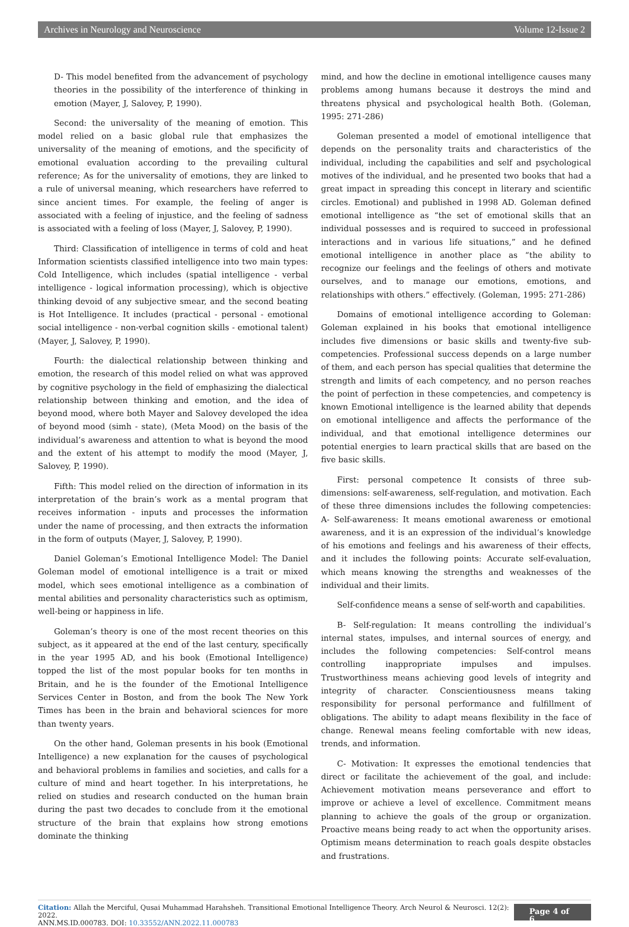Archives in Neurology and Neuroscience Volume 12-Issue 2
D- This model benefited from the advancement of psychology theories in the possibility of the interference of thinking in emotion (Mayer, J, Salovey, P, 1990).
Second: the universality of the meaning of emotion. This model relied on a basic global rule that emphasizes the universality of the meaning of emotions, and the specificity of emotional evaluation according to the prevailing cultural reference; As for the universality of emotions, they are linked to a rule of universal meaning, which researchers have referred to since ancient times. For example, the feeling of anger is associated with a feeling of injustice, and the feeling of sadness is associated with a feeling of loss (Mayer, J, Salovey, P, 1990).
Third: Classification of intelligence in terms of cold and heat Information scientists classified intelligence into two main types: Cold Intelligence, which includes (spatial intelligence - verbal intelligence - logical information processing), which is objective thinking devoid of any subjective smear, and the second beating is Hot Intelligence. It includes (practical - personal - emotional social intelligence - non-verbal cognition skills - emotional talent) (Mayer, J, Salovey, P, 1990).
Fourth: the dialectical relationship between thinking and emotion, the research of this model relied on what was approved by cognitive psychology in the field of emphasizing the dialectical relationship between thinking and emotion, and the idea of beyond mood, where both Mayer and Salovey developed the idea of beyond mood (simh - state), (Meta Mood) on the basis of the individual’s awareness and attention to what is beyond the mood and the extent of his attempt to modify the mood (Mayer, J, Salovey, P, 1990).
Fifth: This model relied on the direction of information in its interpretation of the brain’s work as a mental program that receives information - inputs and processes the information under the name of processing, and then extracts the information in the form of outputs (Mayer, J, Salovey, P, 1990).
Daniel Goleman’s Emotional Intelligence Model: The Daniel Goleman model of emotional intelligence is a trait or mixed model, which sees emotional intelligence as a combination of mental abilities and personality characteristics such as optimism, well-being or happiness in life.
Goleman’s theory is one of the most recent theories on this subject, as it appeared at the end of the last century, specifically in the year 1995 AD, and his book (Emotional Intelligence) topped the list of the most popular books for ten months in Britain, and he is the founder of the Emotional Intelligence Services Center in Boston, and from the book The New York Times has been in the brain and behavioral sciences for more than twenty years.
On the other hand, Goleman presents in his book (Emotional Intelligence) a new explanation for the causes of psychological and behavioral problems in families and societies, and calls for a culture of mind and heart together. In his interpretations, he relied on studies and research conducted on the human brain during the past two decades to conclude from it the emotional structure of the brain that explains how strong emotions dominate the thinking
mind, and how the decline in emotional intelligence causes many problems among humans because it destroys the mind and threatens physical and psychological health Both. (Goleman, 1995: 271-286)
Goleman presented a model of emotional intelligence that depends on the personality traits and characteristics of the individual, including the capabilities and self and psychological motives of the individual, and he presented two books that had a great impact in spreading this concept in literary and scientific circles. Emotional) and published in 1998 AD. Goleman defined emotional intelligence as “the set of emotional skills that an individual possesses and is required to succeed in professional interactions and in various life situations,” and he defined emotional intelligence in another place as “the ability to recognize our feelings and the feelings of others and motivate ourselves, and to manage our emotions, emotions, and relationships with others.” effectively. (Goleman, 1995: 271-286)
Domains of emotional intelligence according to Goleman: Goleman explained in his books that emotional intelligence includes five dimensions or basic skills and twenty-five sub-competencies. Professional success depends on a large number of them, and each person has special qualities that determine the strength and limits of each competency, and no person reaches the point of perfection in these competencies, and competency is known Emotional intelligence is the learned ability that depends on emotional intelligence and affects the performance of the individual, and that emotional intelligence determines our potential energies to learn practical skills that are based on the five basic skills.
First: personal competence It consists of three sub-dimensions: self-awareness, self-regulation, and motivation. Each of these three dimensions includes the following competencies: A- Self-awareness: It means emotional awareness or emotional awareness, and it is an expression of the individual’s knowledge of his emotions and feelings and his awareness of their effects, and it includes the following points: Accurate self-evaluation, which means knowing the strengths and weaknesses of the individual and their limits.
Self-confidence means a sense of self-worth and capabilities.
B- Self-regulation: It means controlling the individual’s internal states, impulses, and internal sources of energy, and includes the following competencies: Self-control means controlling inappropriate impulses and impulses. Trustworthiness means achieving good levels of integrity and integrity of character. Conscientiousness means taking responsibility for personal performance and fulfillment of obligations. The ability to adapt means flexibility in the face of change. Renewal means feeling comfortable with new ideas, trends, and information.
C- Motivation: It expresses the emotional tendencies that direct or facilitate the achievement of the goal, and include: Achievement motivation means perseverance and effort to improve or achieve a level of excellence. Commitment means planning to achieve the goals of the group or organization. Proactive means being ready to act when the opportunity arises. Optimism means determination to reach goals despite obstacles and frustrations.
Citation: Allah the Merciful, Qusai Muhammad Harahsheh. Transitional Emotional Intelligence Theory. Arch Neurol & Neurosci. 12(2): 2022.
ANN.MS.ID.000783. DOI: 10.33552/ANN.2022.11.000783
Page 4 of 6